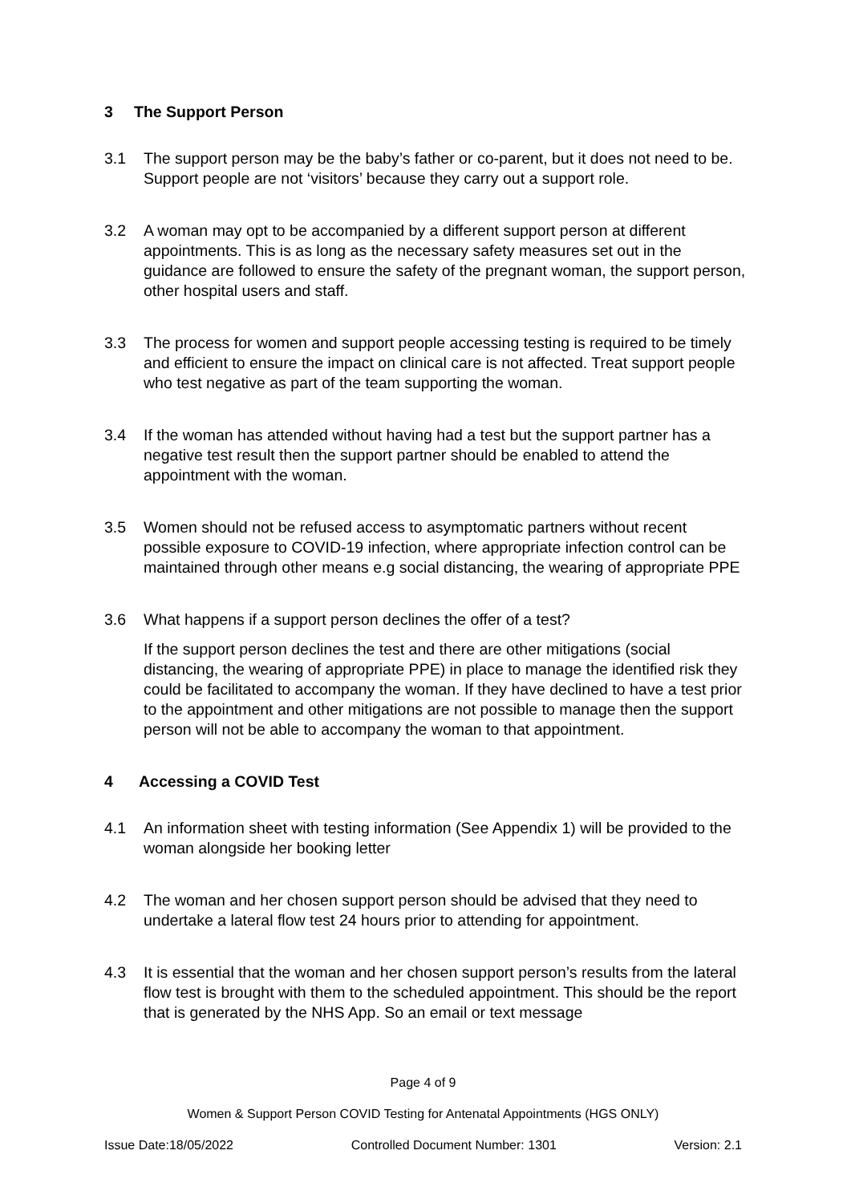3 The Support Person
3.1 The support person may be the baby’s father or co-parent, but it does not need to be. Support people are not ‘visitors’ because they carry out a support role.
3.2 A woman may opt to be accompanied by a different support person at different appointments. This is as long as the necessary safety measures set out in the guidance are followed to ensure the safety of the pregnant woman, the support person, other hospital users and staff.
3.3 The process for women and support people accessing testing is required to be timely and efficient to ensure the impact on clinical care is not affected. Treat support people who test negative as part of the team supporting the woman.
3.4 If the woman has attended without having had a test but the support partner has a negative test result then the support partner should be enabled to attend the appointment with the woman.
3.5 Women should not be refused access to asymptomatic partners without recent possible exposure to COVID-19 infection, where appropriate infection control can be maintained through other means e.g social distancing, the wearing of appropriate PPE
3.6 What happens if a support person declines the offer of a test?
If the support person declines the test and there are other mitigations (social distancing, the wearing of appropriate PPE) in place to manage the identified risk they could be facilitated to accompany the woman. If they have declined to have a test prior to the appointment and other mitigations are not possible to manage then the support person will not be able to accompany the woman to that appointment.
4 Accessing a COVID Test
4.1 An information sheet with testing information (See Appendix 1) will be provided to the woman alongside her booking letter
4.2 The woman and her chosen support person should be advised that they need to undertake a lateral flow test 24 hours prior to attending for appointment.
4.3 It is essential that the woman and her chosen support person’s results from the lateral flow test is brought with them to the scheduled appointment. This should be the report that is generated by the NHS App. So an email or text message
Page 4 of 9
Women & Support Person COVID Testing for Antenatal Appointments (HGS ONLY)
Issue Date:18/05/2022 Controlled Document Number: 1301 Version: 2.1